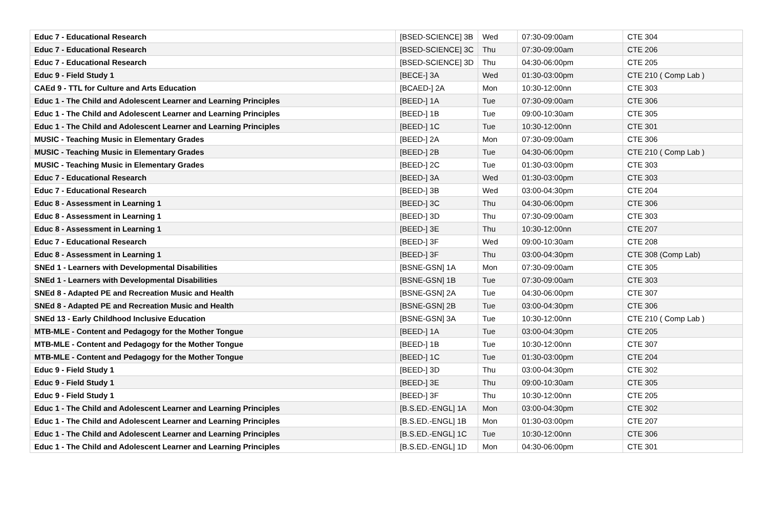| Educ 7 - Educational Research | [BSED-SCIENCE] 3B | Wed | 07:30-09:00am | CTE 304 |
| Educ 7 - Educational Research | [BSED-SCIENCE] 3C | Thu | 07:30-09:00am | CTE 206 |
| Educ 7 - Educational Research | [BSED-SCIENCE] 3D | Thu | 04:30-06:00pm | CTE 205 |
| Educ 9 - Field Study 1 | [BECE-] 3A | Wed | 01:30-03:00pm | CTE 210 ( Comp Lab ) |
| CAEd 9 - TTL for Culture and Arts Education | [BCAED-] 2A | Mon | 10:30-12:00nn | CTE 303 |
| Educ 1 - The Child and Adolescent Learner and Learning Principles | [BEED-] 1A | Tue | 07:30-09:00am | CTE 306 |
| Educ 1 - The Child and Adolescent Learner and Learning Principles | [BEED-] 1B | Tue | 09:00-10:30am | CTE 305 |
| Educ 1 - The Child and Adolescent Learner and Learning Principles | [BEED-] 1C | Tue | 10:30-12:00nn | CTE 301 |
| MUSIC - Teaching Music in Elementary Grades | [BEED-] 2A | Mon | 07:30-09:00am | CTE 306 |
| MUSIC - Teaching Music in Elementary Grades | [BEED-] 2B | Tue | 04:30-06:00pm | CTE 210 ( Comp Lab ) |
| MUSIC - Teaching Music in Elementary Grades | [BEED-] 2C | Tue | 01:30-03:00pm | CTE 303 |
| Educ 7 - Educational Research | [BEED-] 3A | Wed | 01:30-03:00pm | CTE 303 |
| Educ 7 - Educational Research | [BEED-] 3B | Wed | 03:00-04:30pm | CTE 204 |
| Educ 8 - Assessment in Learning 1 | [BEED-] 3C | Thu | 04:30-06:00pm | CTE 306 |
| Educ 8 - Assessment in Learning 1 | [BEED-] 3D | Thu | 07:30-09:00am | CTE 303 |
| Educ 8 - Assessment in Learning 1 | [BEED-] 3E | Thu | 10:30-12:00nn | CTE 207 |
| Educ 7 - Educational Research | [BEED-] 3F | Wed | 09:00-10:30am | CTE 208 |
| Educ 8 - Assessment in Learning 1 | [BEED-] 3F | Thu | 03:00-04:30pm | CTE 308 (Comp Lab) |
| SNEd 1 - Learners with Developmental Disabilities | [BSNE-GSN] 1A | Mon | 07:30-09:00am | CTE 305 |
| SNEd 1 - Learners with Developmental Disabilities | [BSNE-GSN] 1B | Tue | 07:30-09:00am | CTE 303 |
| SNEd 8 - Adapted PE and Recreation Music and Health | [BSNE-GSN] 2A | Tue | 04:30-06:00pm | CTE 307 |
| SNEd 8 - Adapted PE and Recreation Music and Health | [BSNE-GSN] 2B | Tue | 03:00-04:30pm | CTE 306 |
| SNEd 13 - Early Childhood Inclusive Education | [BSNE-GSN] 3A | Tue | 10:30-12:00nn | CTE 210 ( Comp Lab ) |
| MTB-MLE - Content and Pedagogy for the Mother Tongue | [BEED-] 1A | Tue | 03:00-04:30pm | CTE 205 |
| MTB-MLE - Content and Pedagogy for the Mother Tongue | [BEED-] 1B | Tue | 10:30-12:00nn | CTE 307 |
| MTB-MLE - Content and Pedagogy for the Mother Tongue | [BEED-] 1C | Tue | 01:30-03:00pm | CTE 204 |
| Educ 9 - Field Study 1 | [BEED-] 3D | Thu | 03:00-04:30pm | CTE 302 |
| Educ 9 - Field Study 1 | [BEED-] 3E | Thu | 09:00-10:30am | CTE 305 |
| Educ 9 - Field Study 1 | [BEED-] 3F | Thu | 10:30-12:00nn | CTE 205 |
| Educ 1 - The Child and Adolescent Learner and Learning Principles | [B.S.ED.-ENGL] 1A | Mon | 03:00-04:30pm | CTE 302 |
| Educ 1 - The Child and Adolescent Learner and Learning Principles | [B.S.ED.-ENGL] 1B | Mon | 01:30-03:00pm | CTE 207 |
| Educ 1 - The Child and Adolescent Learner and Learning Principles | [B.S.ED.-ENGL] 1C | Tue | 10:30-12:00nn | CTE 306 |
| Educ 1 - The Child and Adolescent Learner and Learning Principles | [B.S.ED.-ENGL] 1D | Mon | 04:30-06:00pm | CTE 301 |